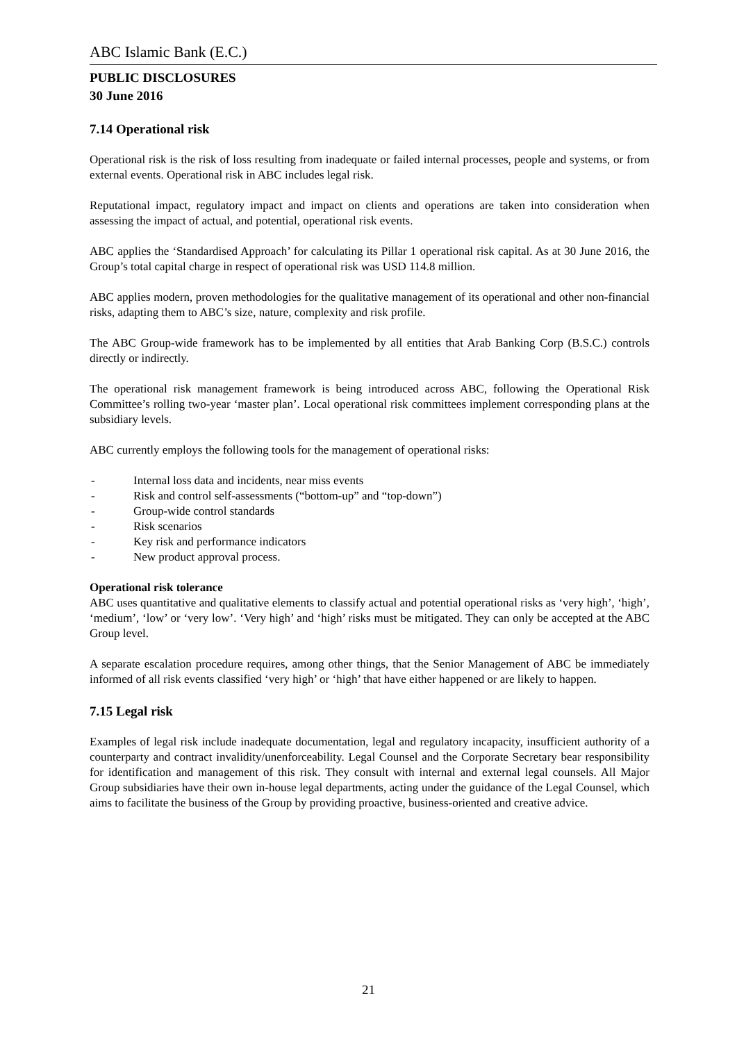ABC Islamic Bank (E.C.)
PUBLIC DISCLOSURES
30 June 2016
7.14 Operational risk
Operational risk is the risk of loss resulting from inadequate or failed internal processes, people and systems, or from external events. Operational risk in ABC includes legal risk.
Reputational impact, regulatory impact and impact on clients and operations are taken into consideration when assessing the impact of actual, and potential, operational risk events.
ABC applies the ‘Standardised Approach’ for calculating its Pillar 1 operational risk capital. As at 30 June 2016, the Group’s total capital charge in respect of operational risk was USD 114.8 million.
ABC applies modern, proven methodologies for the qualitative management of its operational and other non-financial risks, adapting them to ABC’s size, nature, complexity and risk profile.
The ABC Group-wide framework has to be implemented by all entities that Arab Banking Corp (B.S.C.) controls directly or indirectly.
The operational risk management framework is being introduced across ABC, following the Operational Risk Committee’s rolling two-year ‘master plan’. Local operational risk committees implement corresponding plans at the subsidiary levels.
ABC currently employs the following tools for the management of operational risks:
- Internal loss data and incidents, near miss events
- Risk and control self-assessments (“bottom-up” and “top-down”)
- Group-wide control standards
- Risk scenarios
- Key risk and performance indicators
- New product approval process.
Operational risk tolerance
ABC uses quantitative and qualitative elements to classify actual and potential operational risks as ‘very high’, ‘high’, ‘medium’, ‘low’ or ‘very low’. ‘Very high’ and ‘high’ risks must be mitigated. They can only be accepted at the ABC Group level.
A separate escalation procedure requires, among other things, that the Senior Management of ABC be immediately informed of all risk events classified ‘very high’ or ‘high’ that have either happened or are likely to happen.
7.15 Legal risk
Examples of legal risk include inadequate documentation, legal and regulatory incapacity, insufficient authority of a counterparty and contract invalidity/unenforceability. Legal Counsel and the Corporate Secretary bear responsibility for identification and management of this risk. They consult with internal and external legal counsels. All Major Group subsidiaries have their own in-house legal departments, acting under the guidance of the Legal Counsel, which aims to facilitate the business of the Group by providing proactive, business-oriented and creative advice.
21